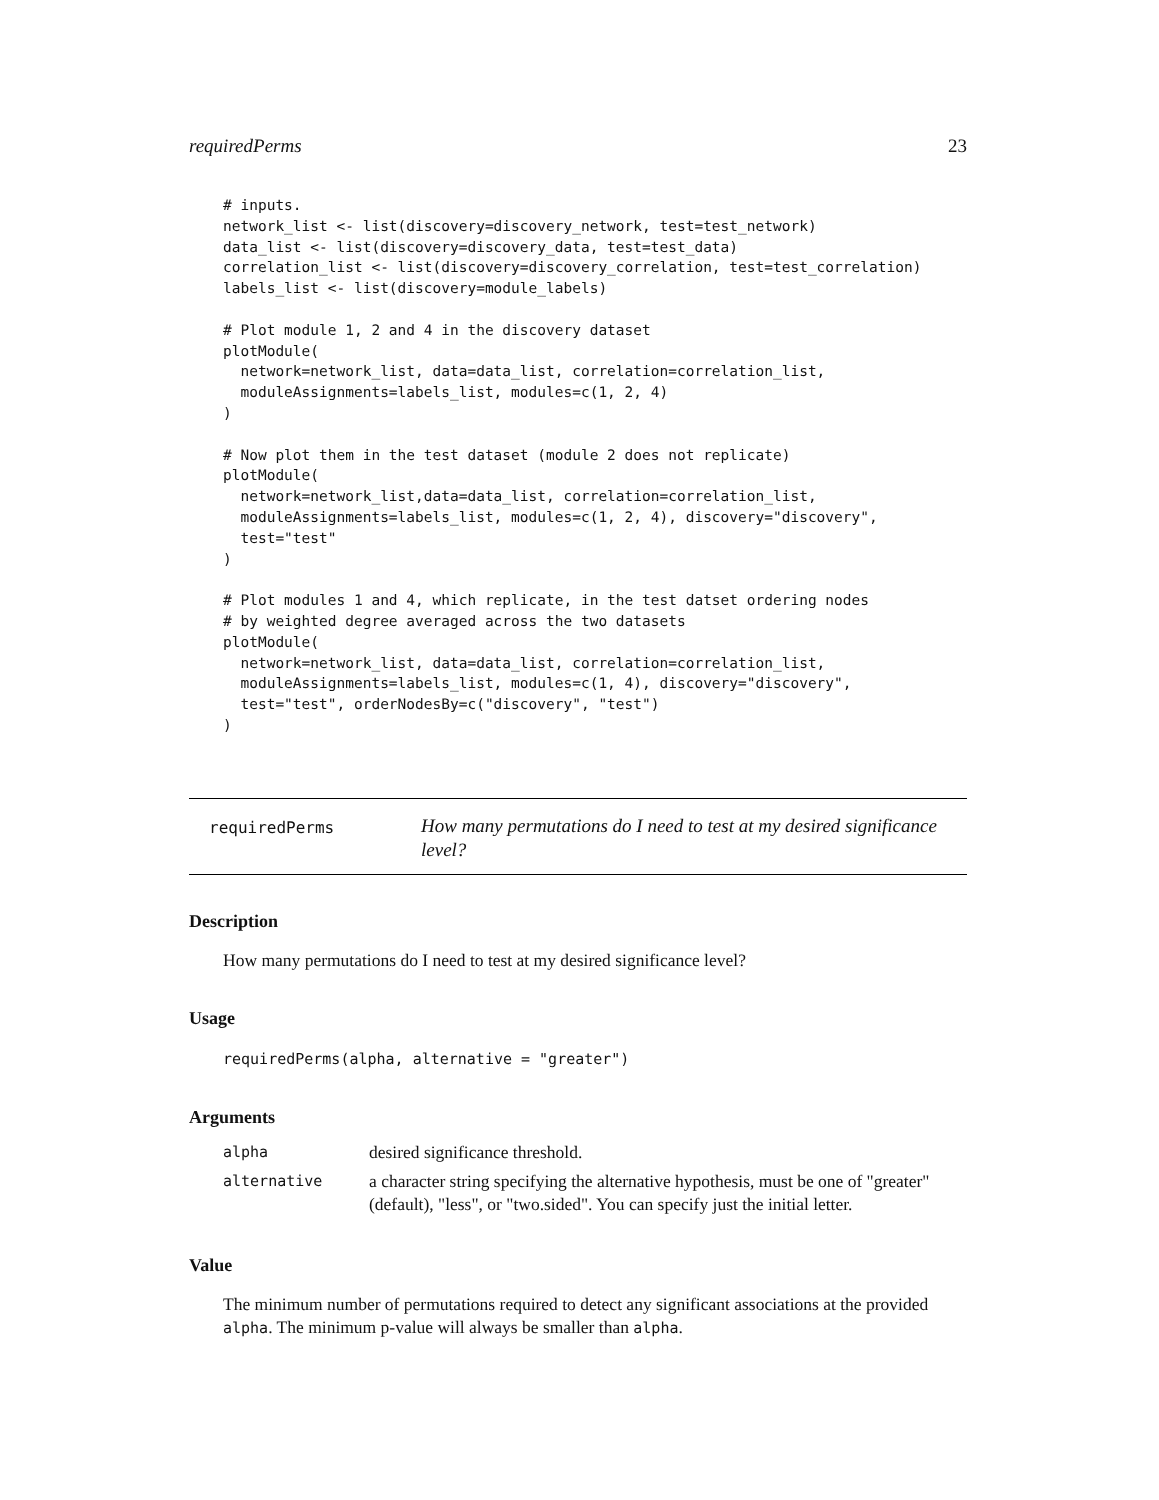requiredPerms 23
# inputs.
network_list <- list(discovery=discovery_network, test=test_network)
data_list <- list(discovery=discovery_data, test=test_data)
correlation_list <- list(discovery=discovery_correlation, test=test_correlation)
labels_list <- list(discovery=module_labels)

# Plot module 1, 2 and 4 in the discovery dataset
plotModule(
  network=network_list, data=data_list, correlation=correlation_list,
  moduleAssignments=labels_list, modules=c(1, 2, 4)
)

# Now plot them in the test dataset (module 2 does not replicate)
plotModule(
  network=network_list,data=data_list, correlation=correlation_list,
  moduleAssignments=labels_list, modules=c(1, 2, 4), discovery="discovery",
  test="test"
)

# Plot modules 1 and 4, which replicate, in the test datset ordering nodes
# by weighted degree averaged across the two datasets
plotModule(
  network=network_list, data=data_list, correlation=correlation_list,
  moduleAssignments=labels_list, modules=c(1, 4), discovery="discovery",
  test="test", orderNodesBy=c("discovery", "test")
)
requiredPerms
How many permutations do I need to test at my desired significance level?
Description
How many permutations do I need to test at my desired significance level?
Usage
requiredPerms(alpha, alternative = "greater")
Arguments
| alpha | desired significance threshold. |
| alternative | a character string specifying the alternative hypothesis, must be one of "greater" (default), "less", or "two.sided". You can specify just the initial letter. |
Value
The minimum number of permutations required to detect any significant associations at the provided alpha. The minimum p-value will always be smaller than alpha.